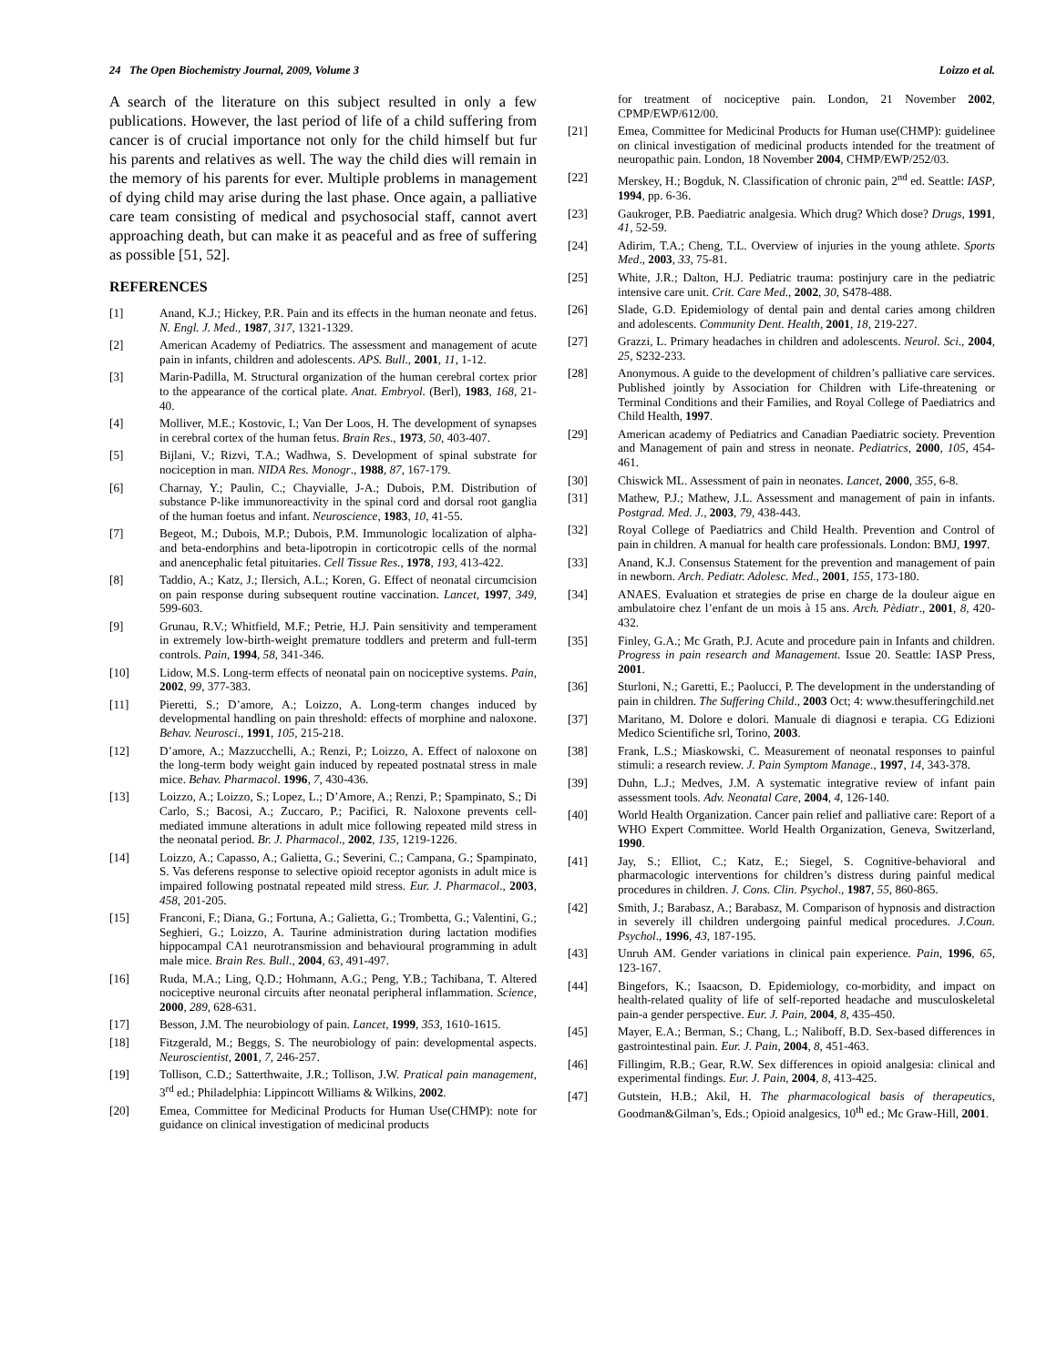24 The Open Biochemistry Journal, 2009, Volume 3 Loizzo et al.
A search of the literature on this subject resulted in only a few publications. However, the last period of life of a child suffering from cancer is of crucial importance not only for the child himself but fur his parents and relatives as well. The way the child dies will remain in the memory of his parents for ever. Multiple problems in management of dying child may arise during the last phase. Once again, a palliative care team consisting of medical and psychosocial staff, cannot avert approaching death, but can make it as peaceful and as free of suffering as possible [51, 52].
REFERENCES
[1] Anand, K.J.; Hickey, P.R. Pain and its effects in the human neonate and fetus. N. Engl. J. Med., 1987, 317, 1321-1329.
[2] American Academy of Pediatrics. The assessment and management of acute pain in infants, children and adolescents. APS. Bull., 2001, 11, 1-12.
[3] Marin-Padilla, M. Structural organization of the human cerebral cortex prior to the appearance of the cortical plate. Anat. Embryol. (Berl), 1983, 168, 21-40.
[4] Molliver, M.E.; Kostovic, I.; Van Der Loos, H. The development of synapses in cerebral cortex of the human fetus. Brain Res., 1973, 50, 403-407.
[5] Bijlani, V.; Rizvi, T.A.; Wadhwa, S. Development of spinal substrate for nociception in man. NIDA Res. Monogr., 1988, 87, 167-179.
[6] Charnay, Y.; Paulin, C.; Chayvialle, J-A.; Dubois, P.M. Distribution of substance P-like immunoreactivity in the spinal cord and dorsal root ganglia of the human foetus and infant. Neuroscience, 1983, 10, 41-55.
[7] Begeot, M.; Dubois, M.P.; Dubois, P.M. Immunologic localization of alpha- and beta-endorphins and beta-lipotropin in corticotropic cells of the normal and anencephalic fetal pituitaries. Cell Tissue Res., 1978, 193, 413-422.
[8] Taddio, A.; Katz, J.; Ilersich, A.L.; Koren, G. Effect of neonatal circumcision on pain response during subsequent routine vaccination. Lancet, 1997, 349, 599-603.
[9] Grunau, R.V.; Whitfield, M.F.; Petrie, H.J. Pain sensitivity and temperament in extremely low-birth-weight premature toddlers and preterm and full-term controls. Pain, 1994, 58, 341-346.
[10] Lidow, M.S. Long-term effects of neonatal pain on nociceptive systems. Pain, 2002, 99, 377-383.
[11] Pieretti, S.; D’amore, A.; Loizzo, A. Long-term changes induced by developmental handling on pain threshold: effects of morphine and naloxone. Behav. Neurosci., 1991, 105, 215-218.
[12] D’amore, A.; Mazzucchelli, A.; Renzi, P.; Loizzo, A. Effect of naloxone on the long-term body weight gain induced by repeated postnatal stress in male mice. Behav. Pharmacol. 1996, 7, 430-436.
[13] Loizzo, A.; Loizzo, S.; Lopez, L.; D’Amore, A.; Renzi, P.; Spampinato, S.; Di Carlo, S.; Bacosi, A.; Zuccaro, P.; Pacifici, R. Naloxone prevents cell-mediated immune alterations in adult mice following repeated mild stress in the neonatal period. Br. J. Pharmacol., 2002, 135, 1219-1226.
[14] Loizzo, A.; Capasso, A.; Galietta, G.; Severini, C.; Campana, G.; Spampinato, S. Vas deferens response to selective opioid receptor agonists in adult mice is impaired following postnatal repeated mild stress. Eur. J. Pharmacol., 2003, 458, 201-205.
[15] Franconi, F.; Diana, G.; Fortuna, A.; Galietta, G.; Trombetta, G.; Valentini, G.; Seghieri, G.; Loizzo, A. Taurine administration during lactation modifies hippocampal CA1 neurotransmission and behavioural programming in adult male mice. Brain Res. Bull., 2004, 63, 491-497.
[16] Ruda, M.A.; Ling, Q.D.; Hohmann, A.G.; Peng, Y.B.; Tachibana, T. Altered nociceptive neuronal circuits after neonatal peripheral inflammation. Science, 2000, 289, 628-631.
[17] Besson, J.M. The neurobiology of pain. Lancet, 1999, 353, 1610-1615.
[18] Fitzgerald, M.; Beggs, S. The neurobiology of pain: developmental aspects. Neuroscientist, 2001, 7, 246-257.
[19] Tollison, C.D.; Satterthwaite, J.R.; Tollison, J.W. Pratical pain management, 3<sup>rd</sup> ed.; Philadelphia: Lippincott Williams & Wilkins, 2002.
[20] Emea, Committee for Medicinal Products for Human Use(CHMP): note for guidance on clinical investigation of medicinal products
for treatment of nociceptive pain. London, 21 November 2002, CPMP/EWP/612/00.
[21] Emea, Committee for Medicinal Products for Human use(CHMP): guidelinee on clinical investigation of medicinal products intended for the treatment of neuropathic pain. London, 18 November 2004, CHMP/EWP/252/03.
[22] Merskey, H.; Bogduk, N. Classification of chronic pain, 2<sup>nd</sup> ed. Seattle: IASP, 1994, pp. 6-36.
[23] Gaukroger, P.B. Paediatric analgesia. Which drug? Which dose? Drugs, 1991, 41, 52-59.
[24] Adirim, T.A.; Cheng, T.L. Overview of injuries in the young athlete. Sports Med., 2003, 33, 75-81.
[25] White, J.R.; Dalton, H.J. Pediatric trauma: postinjury care in the pediatric intensive care unit. Crit. Care Med., 2002, 30, S478-488.
[26] Slade, G.D. Epidemiology of dental pain and dental caries among children and adolescents. Community Dent. Health, 2001, 18, 219-227.
[27] Grazzi, L. Primary headaches in children and adolescents. Neurol. Sci., 2004, 25, S232-233.
[28] Anonymous. A guide to the development of children’s palliative care services. Published jointly by Association for Children with Life-threatening or Terminal Conditions and their Families, and Royal College of Paediatrics and Child Health, 1997.
[29] American academy of Pediatrics and Canadian Paediatric society. Prevention and Management of pain and stress in neonate. Pediatrics, 2000, 105, 454-461.
[30] Chiswick ML. Assessment of pain in neonates. Lancet, 2000, 355, 6-8.
[31] Mathew, P.J.; Mathew, J.L. Assessment and management of pain in infants. Postgrad. Med. J., 2003, 79, 438-443.
[32] Royal College of Paediatrics and Child Health. Prevention and Control of pain in children. A manual for health care professionals. London: BMJ, 1997.
[33] Anand, K.J. Consensus Statement for the prevention and management of pain in newborn. Arch. Pediatr. Adolesc. Med., 2001, 155, 173-180.
[34] ANAES. Evaluation et strategies de prise en charge de la douleur aigue en ambulatoire chez l’enfant de un mois à 15 ans. Arch. Pèdiatr., 2001, 8, 420-432.
[35] Finley, G.A.; Mc Grath, P.J. Acute and procedure pain in Infants and children. Progress in pain research and Management. Issue 20. Seattle: IASP Press, 2001.
[36] Sturloni, N.; Garetti, E.; Paolucci, P. The development in the understanding of pain in children. The Suffering Child., 2003 Oct; 4: www.thesufferingchild.net
[37] Maritano, M. Dolore e dolori. Manuale di diagnosi e terapia. CG Edizioni Medico Scientifiche srl, Torino, 2003.
[38] Frank, L.S.; Miaskowski, C. Measurement of neonatal responses to painful stimuli: a research review. J. Pain Symptom Manage., 1997, 14, 343-378.
[39] Duhn, L.J.; Medves, J.M. A systematic integrative review of infant pain assessment tools. Adv. Neonatal Care, 2004, 4, 126-140.
[40] World Health Organization. Cancer pain relief and palliative care: Report of a WHO Expert Committee. World Health Organization, Geneva, Switzerland, 1990.
[41] Jay, S.; Elliot, C.; Katz, E.; Siegel, S. Cognitive-behavioral and pharmacologic interventions for children’s distress during painful medical procedures in children. J. Cons. Clin. Psychol., 1987, 55, 860-865.
[42] Smith, J.; Barabasz, A.; Barabasz, M. Comparison of hypnosis and distraction in severely ill children undergoing painful medical procedures. J.Coun. Psychol., 1996, 43, 187-195.
[43] Unruh AM. Gender variations in clinical pain experience. Pain, 1996, 65, 123-167.
[44] Bingefors, K.; Isaacson, D. Epidemiology, co-morbidity, and impact on health-related quality of life of self-reported headache and musculoskeletal pain-a gender perspective. Eur. J. Pain, 2004, 8, 435-450.
[45] Mayer, E.A.; Berman, S.; Chang, L.; Naliboff, B.D. Sex-based differences in gastrointestinal pain. Eur. J. Pain, 2004, 8, 451-463.
[46] Fillingim, R.B.; Gear, R.W. Sex differences in opioid analgesia: clinical and experimental findings. Eur. J. Pain, 2004, 8, 413-425.
[47] Gutstein, H.B.; Akil, H. The pharmacological basis of therapeutics, Goodman&Gilman’s, Eds.; Opioid analgesics, 10<sup>th</sup> ed.; Mc Graw-Hill, 2001.